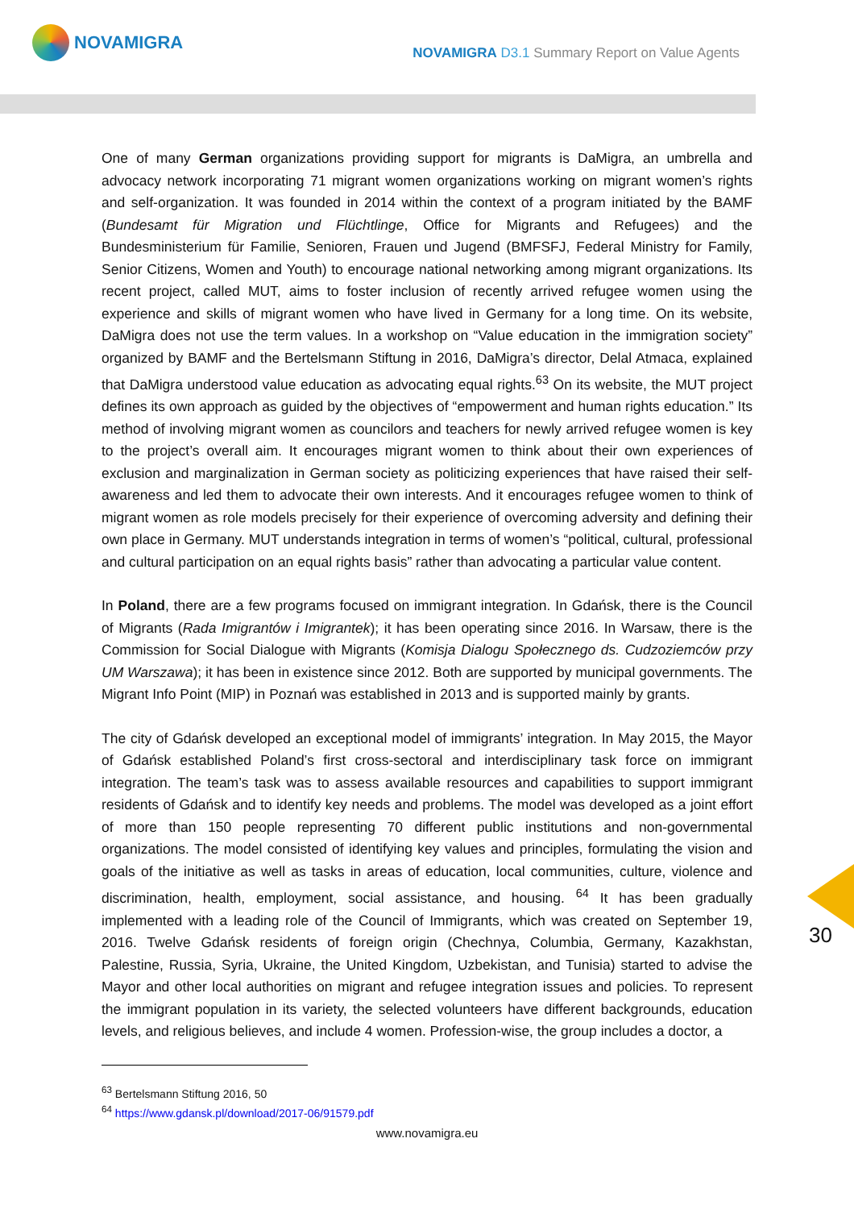NOVAMIGRA
NOVAMIGRA D3.1 Summary Report on Value Agents
One of many German organizations providing support for migrants is DaMigra, an umbrella and advocacy network incorporating 71 migrant women organizations working on migrant women’s rights and self-organization. It was founded in 2014 within the context of a program initiated by the BAMF (Bundesamt für Migration und Flüchtlinge, Office for Migrants and Refugees) and the Bundesministerium für Familie, Senioren, Frauen und Jugend (BMFSFJ, Federal Ministry for Family, Senior Citizens, Women and Youth) to encourage national networking among migrant organizations. Its recent project, called MUT, aims to foster inclusion of recently arrived refugee women using the experience and skills of migrant women who have lived in Germany for a long time. On its website, DaMigra does not use the term values. In a workshop on “Value education in the immigration society” organized by BAMF and the Bertelsmann Stiftung in 2016, DaMigra’s director, Delal Atmaca, explained that DaMigra understood value education as advocating equal rights.<sup>63</sup> On its website, the MUT project defines its own approach as guided by the objectives of “empowerment and human rights education.” Its method of involving migrant women as councilors and teachers for newly arrived refugee women is key to the project’s overall aim. It encourages migrant women to think about their own experiences of exclusion and marginalization in German society as politicizing experiences that have raised their self-awareness and led them to advocate their own interests. And it encourages refugee women to think of migrant women as role models precisely for their experience of overcoming adversity and defining their own place in Germany. MUT understands integration in terms of women’s “political, cultural, professional and cultural participation on an equal rights basis” rather than advocating a particular value content.
In Poland, there are a few programs focused on immigrant integration. In Gdańsk, there is the Council of Migrants (Rada Imigrantów i Imigrantek); it has been operating since 2016. In Warsaw, there is the Commission for Social Dialogue with Migrants (Komisja Dialogu Społecznego ds. Cudzoziemców przy UM Warszawa); it has been in existence since 2012. Both are supported by municipal governments. The Migrant Info Point (MIP) in Poznań was established in 2013 and is supported mainly by grants.
The city of Gdańsk developed an exceptional model of immigrants’ integration. In May 2015, the Mayor of Gdańsk established Poland’s first cross-sectoral and interdisciplinary task force on immigrant integration. The team’s task was to assess available resources and capabilities to support immigrant residents of Gdańsk and to identify key needs and problems. The model was developed as a joint effort of more than 150 people representing 70 different public institutions and non-governmental organizations. The model consisted of identifying key values and principles, formulating the vision and goals of the initiative as well as tasks in areas of education, local communities, culture, violence and discrimination, health, employment, social assistance, and housing. <sup>64</sup> It has been gradually implemented with a leading role of the Council of Immigrants, which was created on September 19, 2016. Twelve Gdańsk residents of foreign origin (Chechnya, Columbia, Germany, Kazakhstan, Palestine, Russia, Syria, Ukraine, the United Kingdom, Uzbekistan, and Tunisia) started to advise the Mayor and other local authorities on migrant and refugee integration issues and policies. To represent the immigrant population in its variety, the selected volunteers have different backgrounds, education levels, and religious believes, and include 4 women. Profession-wise, the group includes a doctor, a
<sup>63</sup> Bertelsmann Stiftung 2016, 50
<sup>64</sup> https://www.gdansk.pl/download/2017-06/91579.pdf
www.novamigra.eu
30